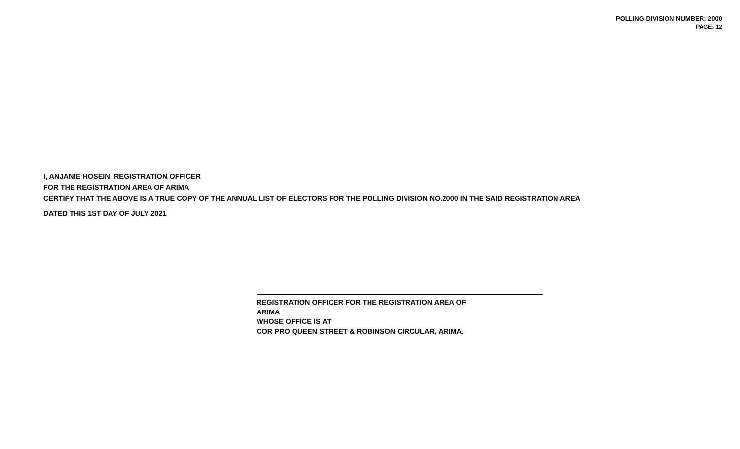POLLING DIVISION NUMBER: 2000
PAGE: 12
I, ANJANIE HOSEIN, REGISTRATION OFFICER
FOR THE REGISTRATION AREA OF ARIMA
CERTIFY THAT THE ABOVE IS A TRUE COPY OF THE ANNUAL LIST OF ELECTORS FOR THE POLLING DIVISION NO.2000 IN THE SAID REGISTRATION AREA
DATED THIS 1ST DAY OF JULY 2021
REGISTRATION OFFICER FOR THE REGISTRATION AREA OF
ARIMA
WHOSE OFFICE IS AT
COR PRO QUEEN STREET & ROBINSON CIRCULAR, ARIMA.